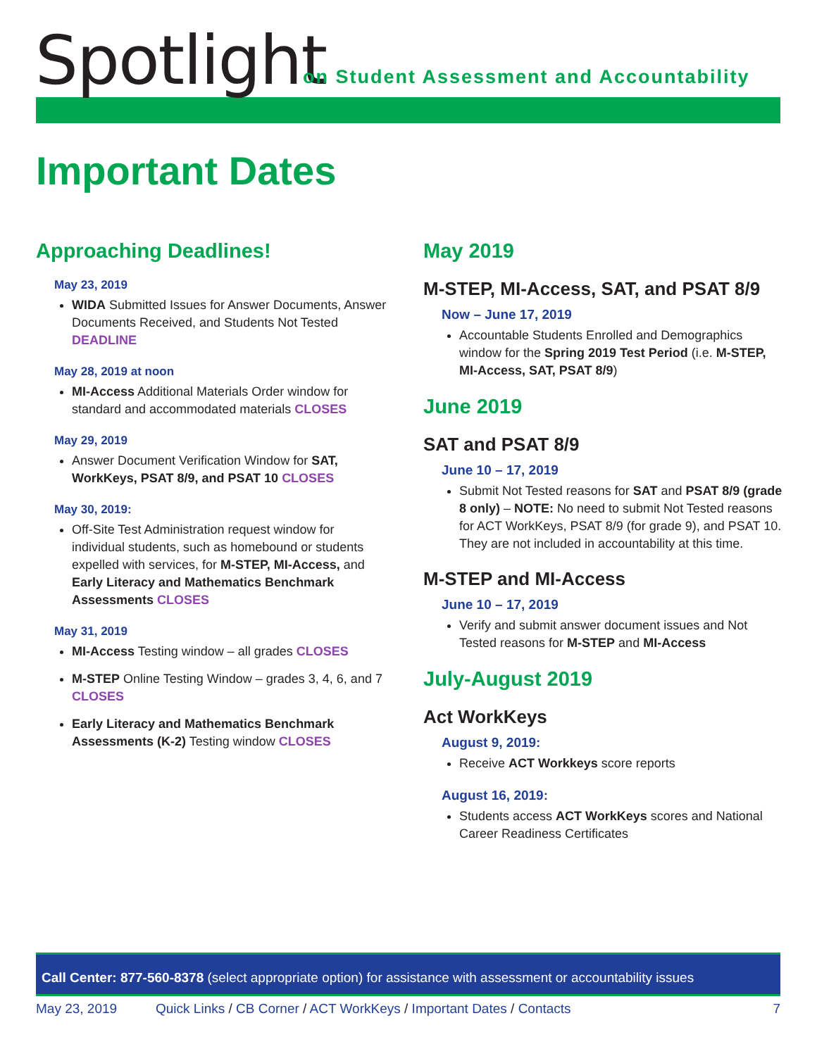Spotlight
on Student Assessment and Accountability
Important Dates
Approaching Deadlines!
May 23, 2019
WIDA Submitted Issues for Answer Documents, Answer Documents Received, and Students Not Tested DEADLINE
May 28, 2019 at noon
MI-Access Additional Materials Order window for standard and accommodated materials CLOSES
May 29, 2019
Answer Document Verification Window for SAT, WorkKeys, PSAT 8/9, and PSAT 10 CLOSES
May 30, 2019:
Off-Site Test Administration request window for individual students, such as homebound or students expelled with services, for M-STEP, MI-Access, and Early Literacy and Mathematics Benchmark Assessments CLOSES
May 31, 2019
MI-Access Testing window – all grades CLOSES
M-STEP Online Testing Window – grades 3, 4, 6, and 7 CLOSES
Early Literacy and Mathematics Benchmark Assessments (K-2) Testing window CLOSES
May 2019
M-STEP, MI-Access, SAT, and PSAT 8/9
Now – June 17, 2019
Accountable Students Enrolled and Demographics window for the Spring 2019 Test Period (i.e. M-STEP, MI-Access, SAT, PSAT 8/9)
June 2019
SAT and PSAT 8/9
June 10 – 17, 2019
Submit Not Tested reasons for SAT and PSAT 8/9 (grade 8 only) – NOTE: No need to submit Not Tested reasons for ACT WorkKeys, PSAT 8/9 (for grade 9), and PSAT 10. They are not included in accountability at this time.
M-STEP and MI-Access
June 10 – 17, 2019
Verify and submit answer document issues and Not Tested reasons for M-STEP and MI-Access
July-August 2019
Act WorkKeys
August 9, 2019:
Receive ACT Workkeys score reports
August 16, 2019:
Students access ACT WorkKeys scores and National Career Readiness Certificates
Call Center: 877-560-8378 (select appropriate option) for assistance with assessment or accountability issues
May 23, 2019 Quick Links / CB Corner / ACT WorkKeys / Important Dates / Contacts 7